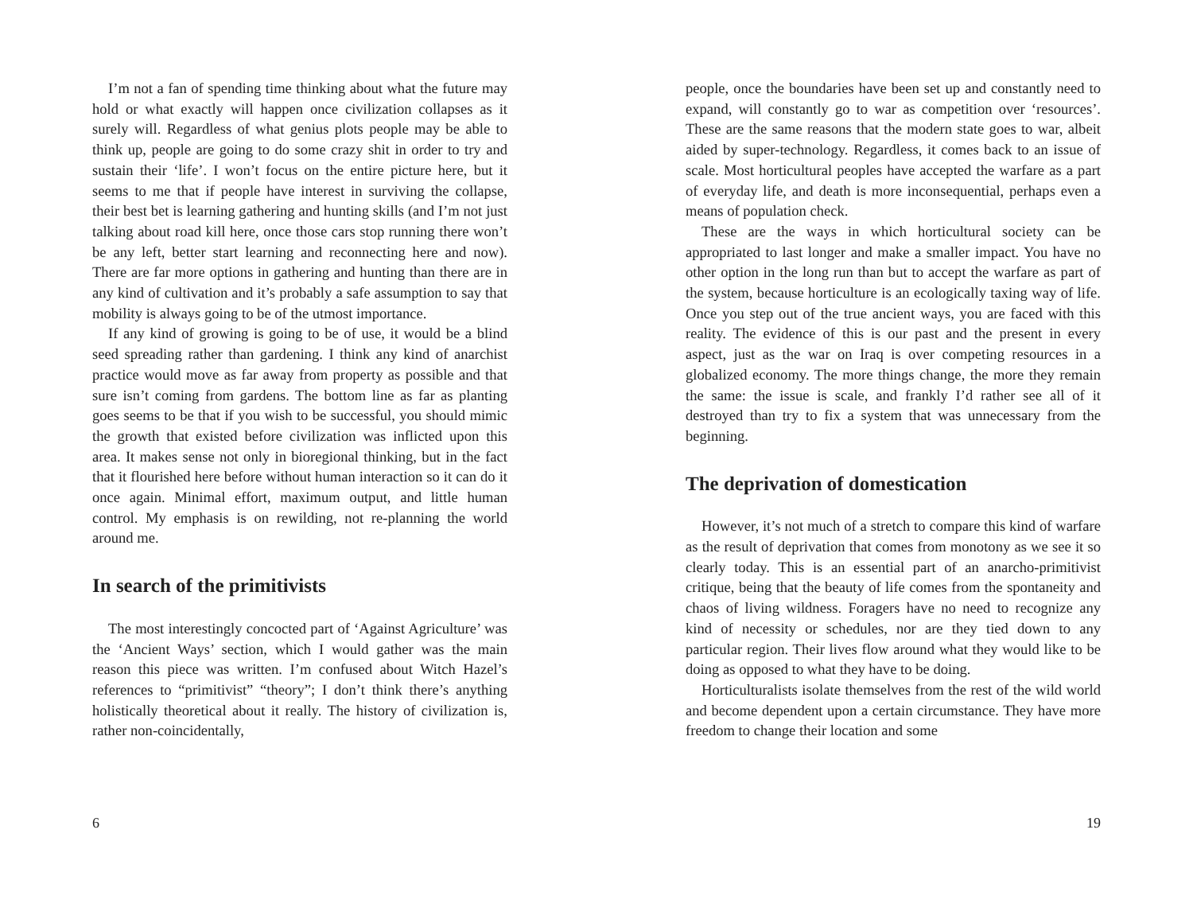I’m not a fan of spending time thinking about what the future may hold or what exactly will happen once civilization collapses as it surely will. Regardless of what genius plots people may be able to think up, people are going to do some crazy shit in order to try and sustain their ‘life’. I won’t focus on the entire picture here, but it seems to me that if people have interest in surviving the collapse, their best bet is learning gathering and hunting skills (and I’m not just talking about road kill here, once those cars stop running there won’t be any left, better start learning and reconnecting here and now). There are far more options in gathering and hunting than there are in any kind of cultivation and it’s probably a safe assumption to say that mobility is always going to be of the utmost importance.
If any kind of growing is going to be of use, it would be a blind seed spreading rather than gardening. I think any kind of anarchist practice would move as far away from property as possible and that sure isn’t coming from gardens. The bottom line as far as planting goes seems to be that if you wish to be successful, you should mimic the growth that existed before civilization was inflicted upon this area. It makes sense not only in bioregional thinking, but in the fact that it flourished here before without human interaction so it can do it once again. Minimal effort, maximum output, and little human control. My emphasis is on rewilding, not re-planning the world around me.
In search of the primitivists
The most interestingly concocted part of ‘Against Agriculture’ was the ‘Ancient Ways’ section, which I would gather was the main reason this piece was written. I’m confused about Witch Hazel’s references to “primitivist” “theory”; I don’t think there’s anything holistically theoretical about it really. The history of civilization is, rather non-coincidentally,
6
people, once the boundaries have been set up and constantly need to expand, will constantly go to war as competition over ‘resources’. These are the same reasons that the modern state goes to war, albeit aided by super-technology. Regardless, it comes back to an issue of scale. Most horticultural peoples have accepted the warfare as a part of everyday life, and death is more inconsequential, perhaps even a means of population check.
These are the ways in which horticultural society can be appropriated to last longer and make a smaller impact. You have no other option in the long run than but to accept the warfare as part of the system, because horticulture is an ecologically taxing way of life. Once you step out of the true ancient ways, you are faced with this reality. The evidence of this is our past and the present in every aspect, just as the war on Iraq is over competing resources in a globalized economy. The more things change, the more they remain the same: the issue is scale, and frankly I’d rather see all of it destroyed than try to fix a system that was unnecessary from the beginning.
The deprivation of domestication
However, it’s not much of a stretch to compare this kind of warfare as the result of deprivation that comes from monotony as we see it so clearly today. This is an essential part of an anarcho-primitivist critique, being that the beauty of life comes from the spontaneity and chaos of living wildness. Foragers have no need to recognize any kind of necessity or schedules, nor are they tied down to any particular region. Their lives flow around what they would like to be doing as opposed to what they have to be doing.
Horticulturalists isolate themselves from the rest of the wild world and become dependent upon a certain circumstance. They have more freedom to change their location and some
19